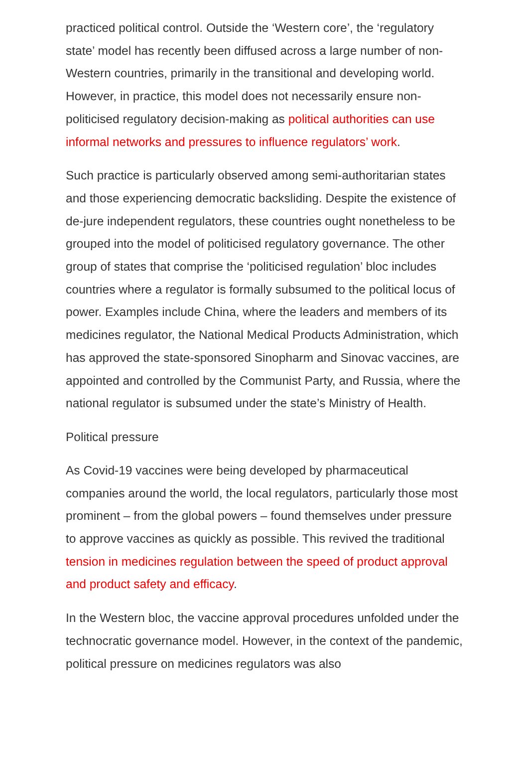practiced political control. Outside the ‘Western core’, the ‘regulatory state’ model has recently been diffused across a large number of non-Western countries, primarily in the transitional and developing world. However, in practice, this model does not necessarily ensure non-politicised regulatory decision-making as political authorities can use informal networks and pressures to influence regulators’ work.
Such practice is particularly observed among semi-authoritarian states and those experiencing democratic backsliding. Despite the existence of de-jure independent regulators, these countries ought nonetheless to be grouped into the model of politicised regulatory governance. The other group of states that comprise the ‘politicised regulation’ bloc includes countries where a regulator is formally subsumed to the political locus of power. Examples include China, where the leaders and members of its medicines regulator, the National Medical Products Administration, which has approved the state-sponsored Sinopharm and Sinovac vaccines, are appointed and controlled by the Communist Party, and Russia, where the national regulator is subsumed under the state’s Ministry of Health.
Political pressure
As Covid-19 vaccines were being developed by pharmaceutical companies around the world, the local regulators, particularly those most prominent – from the global powers – found themselves under pressure to approve vaccines as quickly as possible. This revived the traditional tension in medicines regulation between the speed of product approval and product safety and efficacy.
In the Western bloc, the vaccine approval procedures unfolded under the technocratic governance model. However, in the context of the pandemic, political pressure on medicines regulators was also